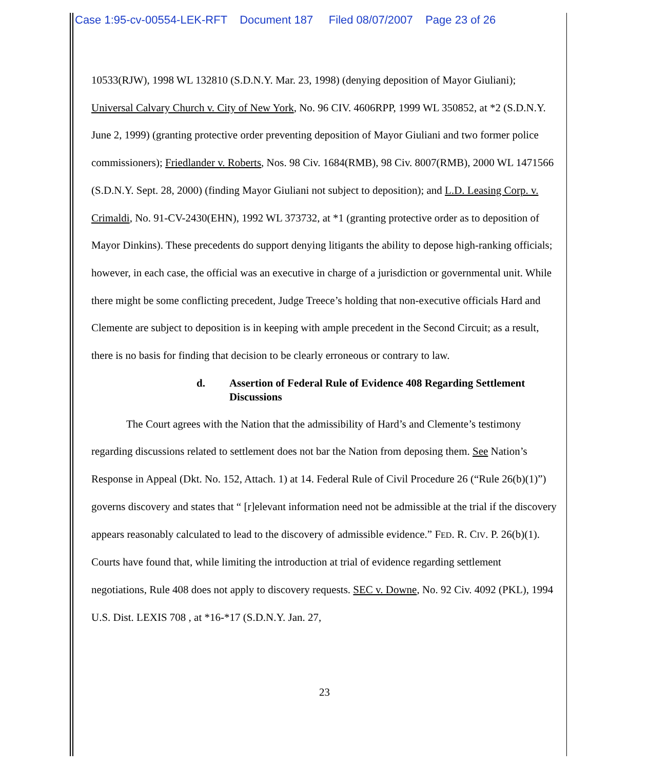Case 1:95-cv-00554-LEK-RFT Document 187 Filed 08/07/2007 Page 23 of 26
10533(RJW), 1998 WL 132810 (S.D.N.Y. Mar. 23, 1998) (denying deposition of Mayor Giuliani); Universal Calvary Church v. City of New York, No. 96 CIV. 4606RPP, 1999 WL 350852, at *2 (S.D.N.Y. June 2, 1999) (granting protective order preventing deposition of Mayor Giuliani and two former police commissioners); Friedlander v. Roberts, Nos. 98 Civ. 1684(RMB), 98 Civ. 8007(RMB), 2000 WL 1471566 (S.D.N.Y. Sept. 28, 2000) (finding Mayor Giuliani not subject to deposition); and L.D. Leasing Corp. v. Crimaldi, No. 91-CV-2430(EHN), 1992 WL 373732, at *1 (granting protective order as to deposition of Mayor Dinkins). These precedents do support denying litigants the ability to depose high-ranking officials; however, in each case, the official was an executive in charge of a jurisdiction or governmental unit. While there might be some conflicting precedent, Judge Treece’s holding that non-executive officials Hard and Clemente are subject to deposition is in keeping with ample precedent in the Second Circuit; as a result, there is no basis for finding that decision to be clearly erroneous or contrary to law.
d. Assertion of Federal Rule of Evidence 408 Regarding Settlement Discussions
The Court agrees with the Nation that the admissibility of Hard’s and Clemente’s testimony regarding discussions related to settlement does not bar the Nation from deposing them. See Nation’s Response in Appeal (Dkt. No. 152, Attach. 1) at 14. Federal Rule of Civil Procedure 26 (“Rule 26(b)(1)”) governs discovery and states that “ [r]elevant information need not be admissible at the trial if the discovery appears reasonably calculated to lead to the discovery of admissible evidence.” FED. R. CIV. P. 26(b)(1). Courts have found that, while limiting the introduction at trial of evidence regarding settlement negotiations, Rule 408 does not apply to discovery requests. SEC v. Downe, No. 92 Civ. 4092 (PKL), 1994 U.S. Dist. LEXIS 708 , at *16-*17 (S.D.N.Y. Jan. 27,
23